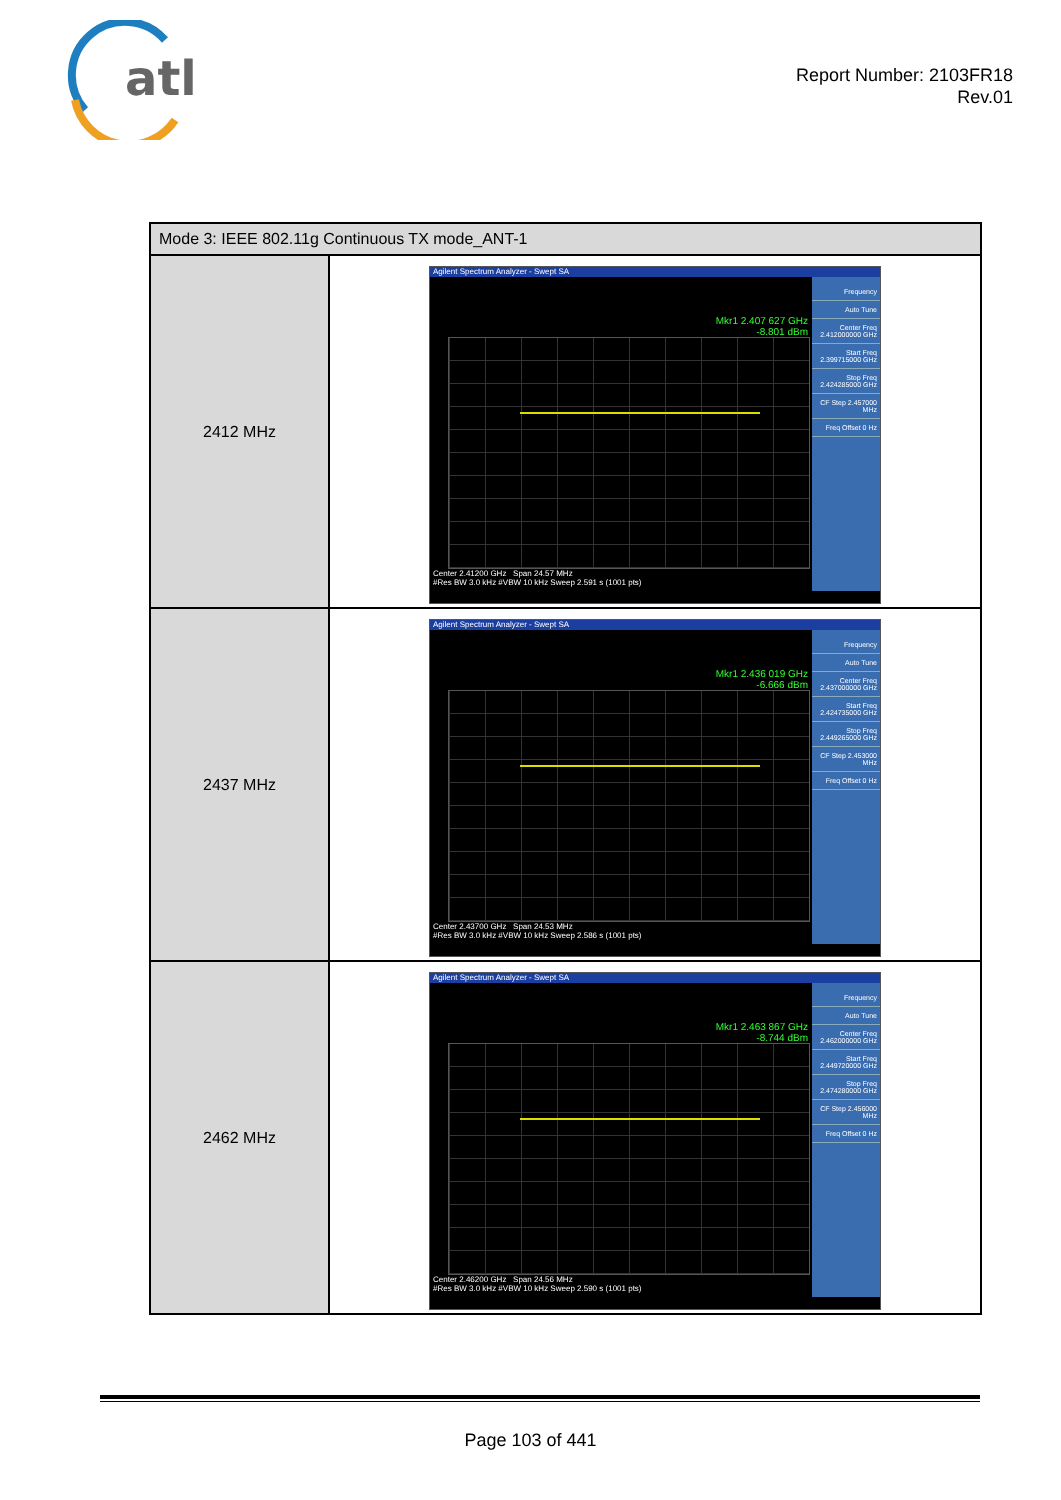atl
Report Number: 2103FR18
Rev.01
| Mode 3: IEEE 802.11g Continuous TX mode_ANT-1 | |
| --- | --- |
| 2412 MHz | Agilent Spectrum Analyzer - Swept SA Mkr1 2.407 627 GHz -8.801 dBm Frequency Auto Tune Center Freq 2.412000000 GHz Start Freq 2.399715000 GHz Stop Freq 2.424285000 GHz CF Step 2.457000 MHz Freq Offset 0 Hz Center 2.41200 GHz Span 24.57 MHz #Res BW 3.0 kHz #VBW 10 kHz Sweep 2.591 s (1001 pts) |
| 2437 MHz | Agilent Spectrum Analyzer - Swept SA Mkr1 2.436 019 GHz -6.666 dBm Frequency Auto Tune Center Freq 2.437000000 GHz Start Freq 2.424735000 GHz Stop Freq 2.449265000 GHz CF Step 2.453000 MHz Freq Offset 0 Hz Center 2.43700 GHz Span 24.53 MHz #Res BW 3.0 kHz #VBW 10 kHz Sweep 2.586 s (1001 pts) |
| 2462 MHz | Agilent Spectrum Analyzer - Swept SA Mkr1 2.463 867 GHz -8.744 dBm Frequency Auto Tune Center Freq 2.462000000 GHz Start Freq 2.449720000 GHz Stop Freq 2.474280000 GHz CF Step 2.456000 MHz Freq Offset 0 Hz Center 2.46200 GHz Span 24.56 MHz #Res BW 3.0 kHz #VBW 10 kHz Sweep 2.590 s (1001 pts) |
Page 103 of 441